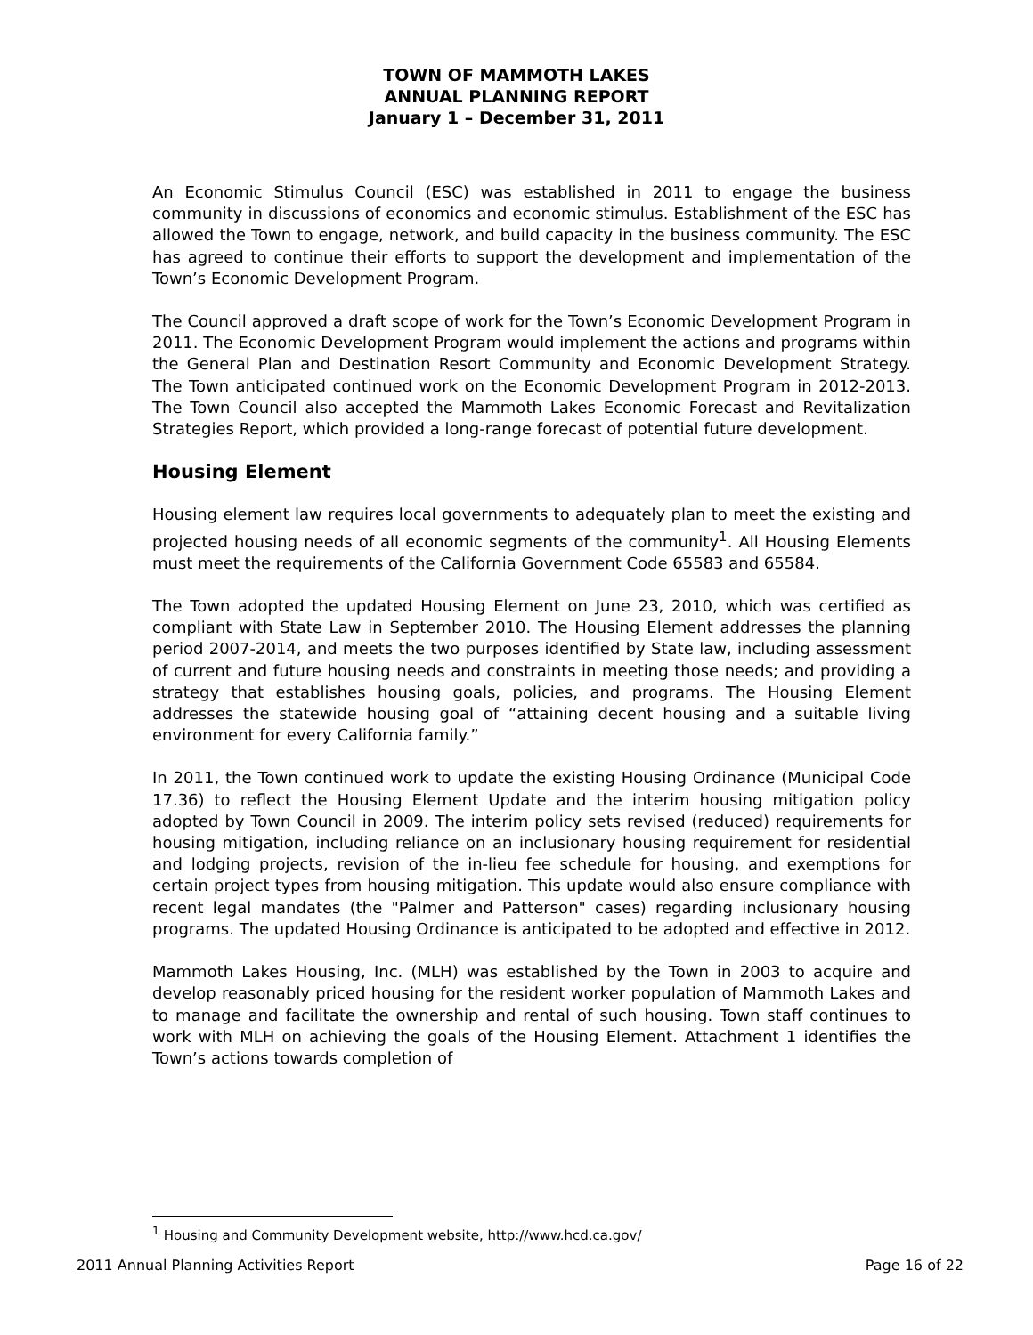TOWN OF MAMMOTH LAKES
ANNUAL PLANNING REPORT
January 1 – December 31, 2011
An Economic Stimulus Council (ESC) was established in 2011 to engage the business community in discussions of economics and economic stimulus. Establishment of the ESC has allowed the Town to engage, network, and build capacity in the business community. The ESC has agreed to continue their efforts to support the development and implementation of the Town’s Economic Development Program.
The Council approved a draft scope of work for the Town’s Economic Development Program in 2011. The Economic Development Program would implement the actions and programs within the General Plan and Destination Resort Community and Economic Development Strategy. The Town anticipated continued work on the Economic Development Program in 2012-2013. The Town Council also accepted the Mammoth Lakes Economic Forecast and Revitalization Strategies Report, which provided a long-range forecast of potential future development.
Housing Element
Housing element law requires local governments to adequately plan to meet the existing and projected housing needs of all economic segments of the community<sup>1</sup>. All Housing Elements must meet the requirements of the California Government Code 65583 and 65584.
The Town adopted the updated Housing Element on June 23, 2010, which was certified as compliant with State Law in September 2010. The Housing Element addresses the planning period 2007-2014, and meets the two purposes identified by State law, including assessment of current and future housing needs and constraints in meeting those needs; and providing a strategy that establishes housing goals, policies, and programs. The Housing Element addresses the statewide housing goal of “attaining decent housing and a suitable living environment for every California family.”
In 2011, the Town continued work to update the existing Housing Ordinance (Municipal Code 17.36) to reflect the Housing Element Update and the interim housing mitigation policy adopted by Town Council in 2009. The interim policy sets revised (reduced) requirements for housing mitigation, including reliance on an inclusionary housing requirement for residential and lodging projects, revision of the in-lieu fee schedule for housing, and exemptions for certain project types from housing mitigation. This update would also ensure compliance with recent legal mandates (the "Palmer and Patterson" cases) regarding inclusionary housing programs. The updated Housing Ordinance is anticipated to be adopted and effective in 2012.
Mammoth Lakes Housing, Inc. (MLH) was established by the Town in 2003 to acquire and develop reasonably priced housing for the resident worker population of Mammoth Lakes and to manage and facilitate the ownership and rental of such housing. Town staff continues to work with MLH on achieving the goals of the Housing Element. Attachment 1 identifies the Town’s actions towards completion of
<sup>1</sup> Housing and Community Development website, http://www.hcd.ca.gov/
2011 Annual Planning Activities Report Page 16 of 22